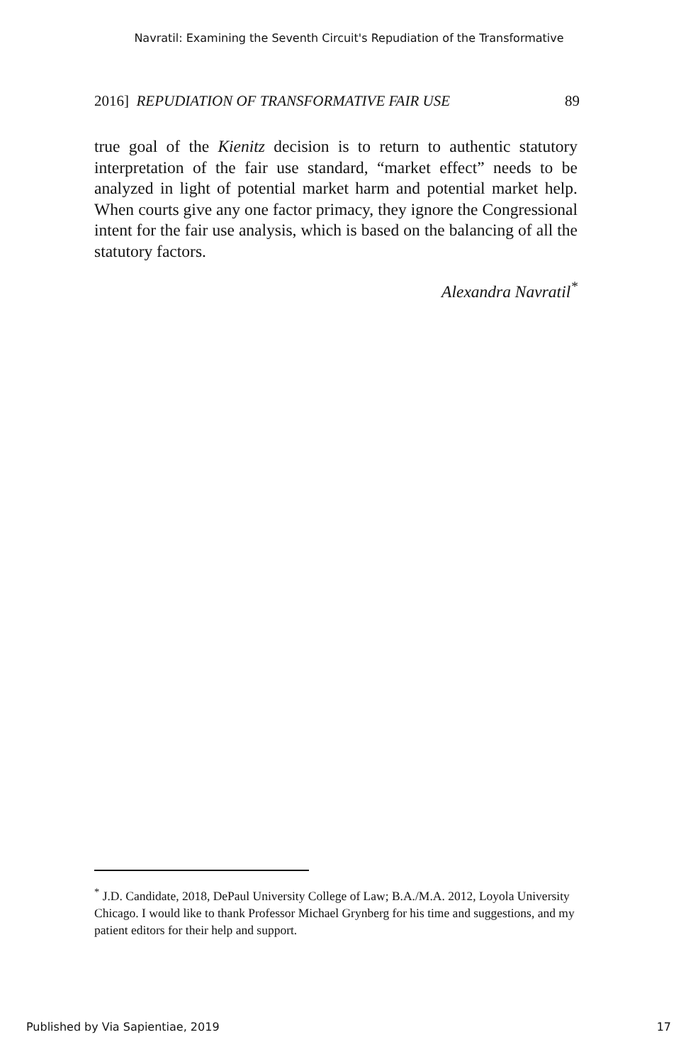Navratil: Examining the Seventh Circuit's Repudiation of the Transformative
2016] REPUDIATION OF TRANSFORMATIVE FAIR USE 89
true goal of the Kienitz decision is to return to authentic statutory interpretation of the fair use standard, “market effect” needs to be analyzed in light of potential market harm and potential market help. When courts give any one factor primacy, they ignore the Congressional intent for the fair use analysis, which is based on the balancing of all the statutory factors.
Alexandra Navratil<sup>*</sup>
<sup>*</sup> J.D. Candidate, 2018, DePaul University College of Law; B.A./M.A. 2012, Loyola University Chicago. I would like to thank Professor Michael Grynberg for his time and suggestions, and my patient editors for their help and support.
Published by Via Sapientiae, 2019 17